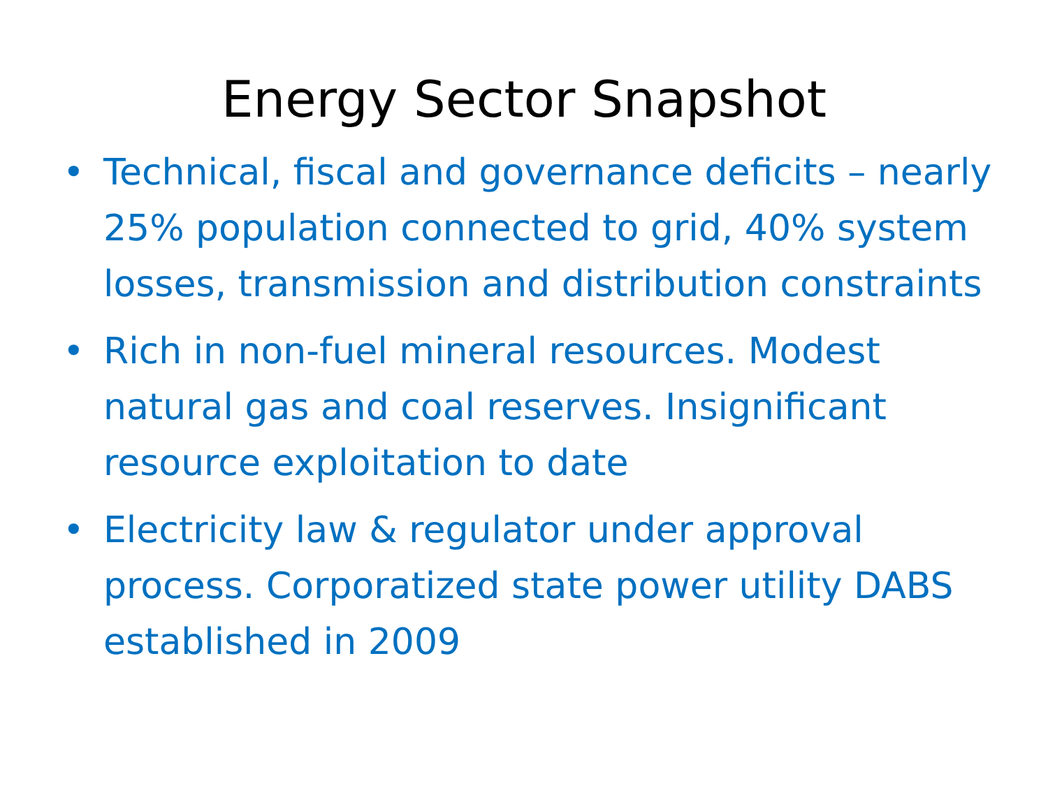Energy Sector Snapshot
• Technical, fiscal and governance deficits – nearly 25% population connected to grid, 40% system losses, transmission and distribution constraints
• Rich in non-fuel mineral resources. Modest natural gas and coal reserves. Insignificant resource exploitation to date
• Electricity law & regulator under approval process. Corporatized state power utility DABS established in 2009